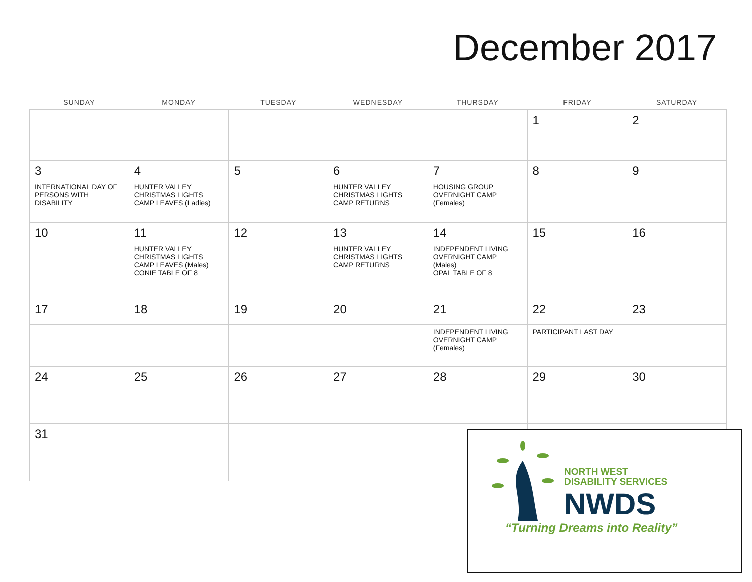December 2017
| SUNDAY | MONDAY | TUESDAY | WEDNESDAY | THURSDAY | FRIDAY | SATURDAY |
| --- | --- | --- | --- | --- | --- | --- |
| | | | | | 1 | 2 |
| 3 INTERNATIONAL DAY OF PERSONS WITH DISABILITY | 4 HUNTER VALLEY CHRISTMAS LIGHTS CAMP LEAVES (Ladies) | 5 | 6 HUNTER VALLEY CHRISTMAS LIGHTS CAMP RETURNS | 7 HOUSING GROUP OVERNIGHT CAMP (Females) | 8 | 9 |
| 10 | 11 HUNTER VALLEY CHRISTMAS LIGHTS CAMP LEAVES (Males) CONIE TABLE OF 8 | 12 | 13 HUNTER VALLEY CHRISTMAS LIGHTS CAMP RETURNS | 14 INDEPENDENT LIVING OVERNIGHT CAMP (Males) OPAL TABLE OF 8 | 15 | 16 |
| 17 | 18 | 19 | 20 | 21 | 22 | 23 |
| | | | | INDEPENDENT LIVING OVERNIGHT CAMP (Females) | PARTICIPANT LAST DAY | |
| 24 | 25 | 26 | 27 | 28 | 29 | 30 |
| 31 | | | | | | |
NORTH WEST
DISABILITY SERVICES
NWDS
“Turning Dreams into Reality”